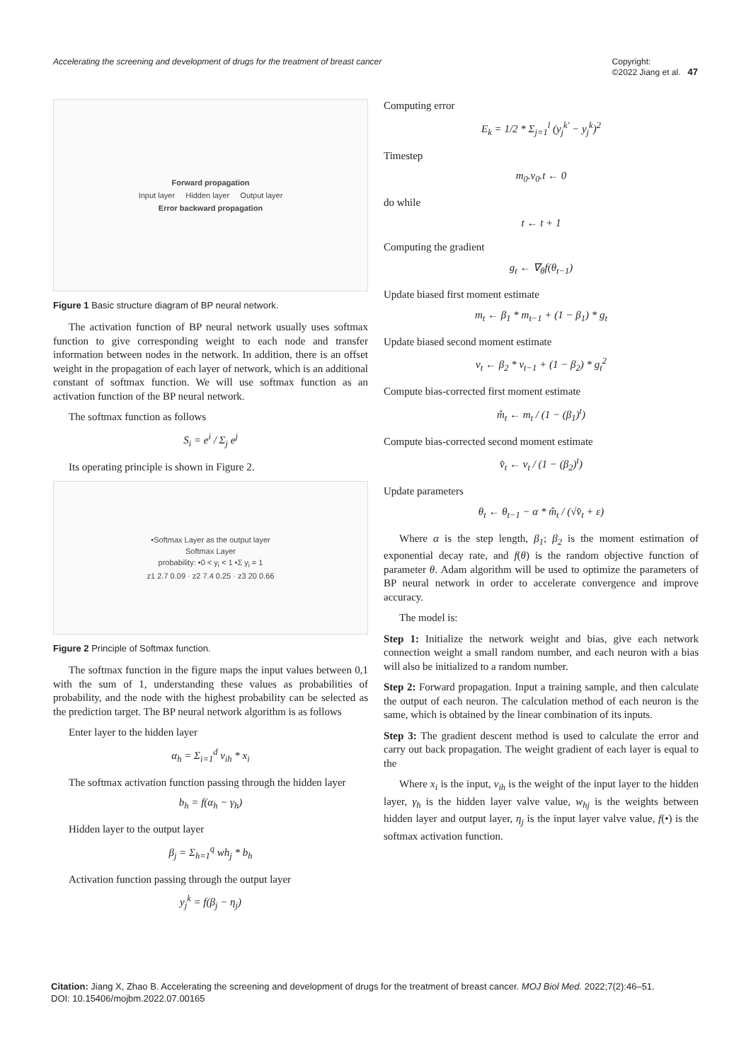Accelerating the screening and development of drugs for the treatment of breast cancer Copyright:
©2022 Jiang et al. 47
Forward propagation
Input layer Hidden layer Output layer
Error backward propagation
Figure 1 Basic structure diagram of BP neural network.
The activation function of BP neural network usually uses softmax function to give corresponding weight to each node and transfer information between nodes in the network. In addition, there is an offset weight in the propagation of each layer of network, which is an additional constant of softmax function. We will use softmax function as an activation function of the BP neural network.
The softmax function as follows
S<sub>i</sub> = e<sup>i</sup> / Σ<sub>j</sub> e<sup>j</sup>
Its operating principle is shown in Figure 2.
•Softmax Layer as the output layer
Softmax Layer
probability: •0 < y<sub>i</sub> < 1 •Σ y<sub>i</sub> = 1
z1 2.7 0.09 · z2 7.4 0.25 · z3 20 0.66
Figure 2 Principle of Softmax function.
The softmax function in the figure maps the input values between 0,1 with the sum of 1, understanding these values as probabilities of probability, and the node with the highest probability can be selected as the prediction target. The BP neural network algorithm is as follows
Enter layer to the hidden layer
α<sub>h</sub> = Σ<sub>i=1</sub><sup>d</sup> v<sub>ih</sub> * x<sub>i</sub>
The softmax activation function passing through the hidden layer
b<sub>h</sub> = f(α<sub>h</sub> − γ<sub>h</sub>)
Hidden layer to the output layer
β<sub>j</sub> = Σ<sub>h=1</sub><sup>q</sup> wh<sub>j</sub> * b<sub>h</sub>
Activation function passing through the output layer
y<sub>j</sub><sup>k</sup> = f(β<sub>j</sub> − η<sub>j</sub>)
Computing error
E<sub>k</sub> = 1/2 * Σ<sub>j=1</sub><sup>l</sup> (y<sub>j</sub><sup>k'</sup> − y<sub>j</sub><sup>k</sup>)<sup>2</sup>
Timestep
m<sub>0</sub>.v<sub>0</sub>.t ← 0
do while
t ← t + 1
Computing the gradient
g<sub>t</sub> ← ∇<sub>θ</sub>f(θ<sub>t−1</sub>)
Update biased first moment estimate
m<sub>t</sub> ← β<sub>1</sub> * m<sub>t−1</sub> + (1 − β<sub>1</sub>) * g<sub>t</sub>
Update biased second moment estimate
v<sub>t</sub> ← β<sub>2</sub> * v<sub>t−1</sub> + (1 − β<sub>2</sub>) * g<sub>t</sub><sup>2</sup>
Compute bias-corrected first moment estimate
m̂<sub>t</sub> ← m<sub>t</sub> / (1 − (β<sub>1</sub>)<sup>t</sup>)
Compute bias-corrected second moment estimate
v̂<sub>t</sub> ← v<sub>t</sub> / (1 − (β<sub>2</sub>)<sup>t</sup>)
Update parameters
θ<sub>t</sub> ← θ<sub>t−1</sub> − α * m̂<sub>t</sub> / (√v̂<sub>t</sub> + ε)
Where α is the step length, β<sub>1</sub>; β<sub>2</sub> is the moment estimation of exponential decay rate, and f(θ) is the random objective function of parameter θ. Adam algorithm will be used to optimize the parameters of BP neural network in order to accelerate convergence and improve accuracy.
The model is:
Step 1: Initialize the network weight and bias, give each network connection weight a small random number, and each neuron with a bias will also be initialized to a random number.
Step 2: Forward propagation. Input a training sample, and then calculate the output of each neuron. The calculation method of each neuron is the same, which is obtained by the linear combination of its inputs.
Step 3: The gradient descent method is used to calculate the error and carry out back propagation. The weight gradient of each layer is equal to the
Where x<sub>i</sub> is the input, v<sub>ih</sub> is the weight of the input layer to the hidden layer, γ<sub>h</sub> is the hidden layer valve value, w<sub>hj</sub> is the weights between hidden layer and output layer, η<sub>j</sub> is the input layer valve value, f(•) is the softmax activation function.
Citation: Jiang X, Zhao B. Accelerating the screening and development of drugs for the treatment of breast cancer. MOJ Biol Med. 2022;7(2):46‒51.
DOI: 10.15406/mojbm.2022.07.00165